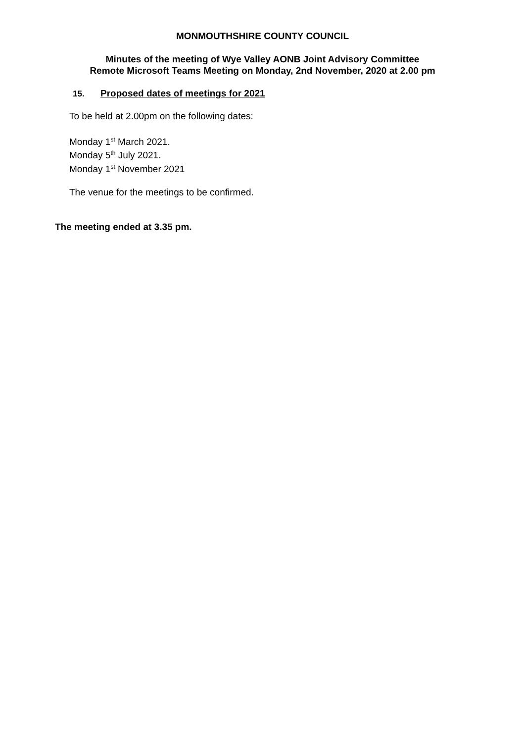MONMOUTHSHIRE COUNTY COUNCIL
Minutes of the meeting of Wye Valley AONB Joint Advisory Committee
Remote Microsoft Teams Meeting on Monday, 2nd November, 2020 at 2.00 pm
15. Proposed dates of meetings for 2021
To be held at 2.00pm on the following dates:
Monday 1<sup>st</sup> March 2021.
Monday 5<sup>th</sup> July 2021.
Monday 1<sup>st</sup> November 2021
The venue for the meetings to be confirmed.
The meeting ended at 3.35 pm.